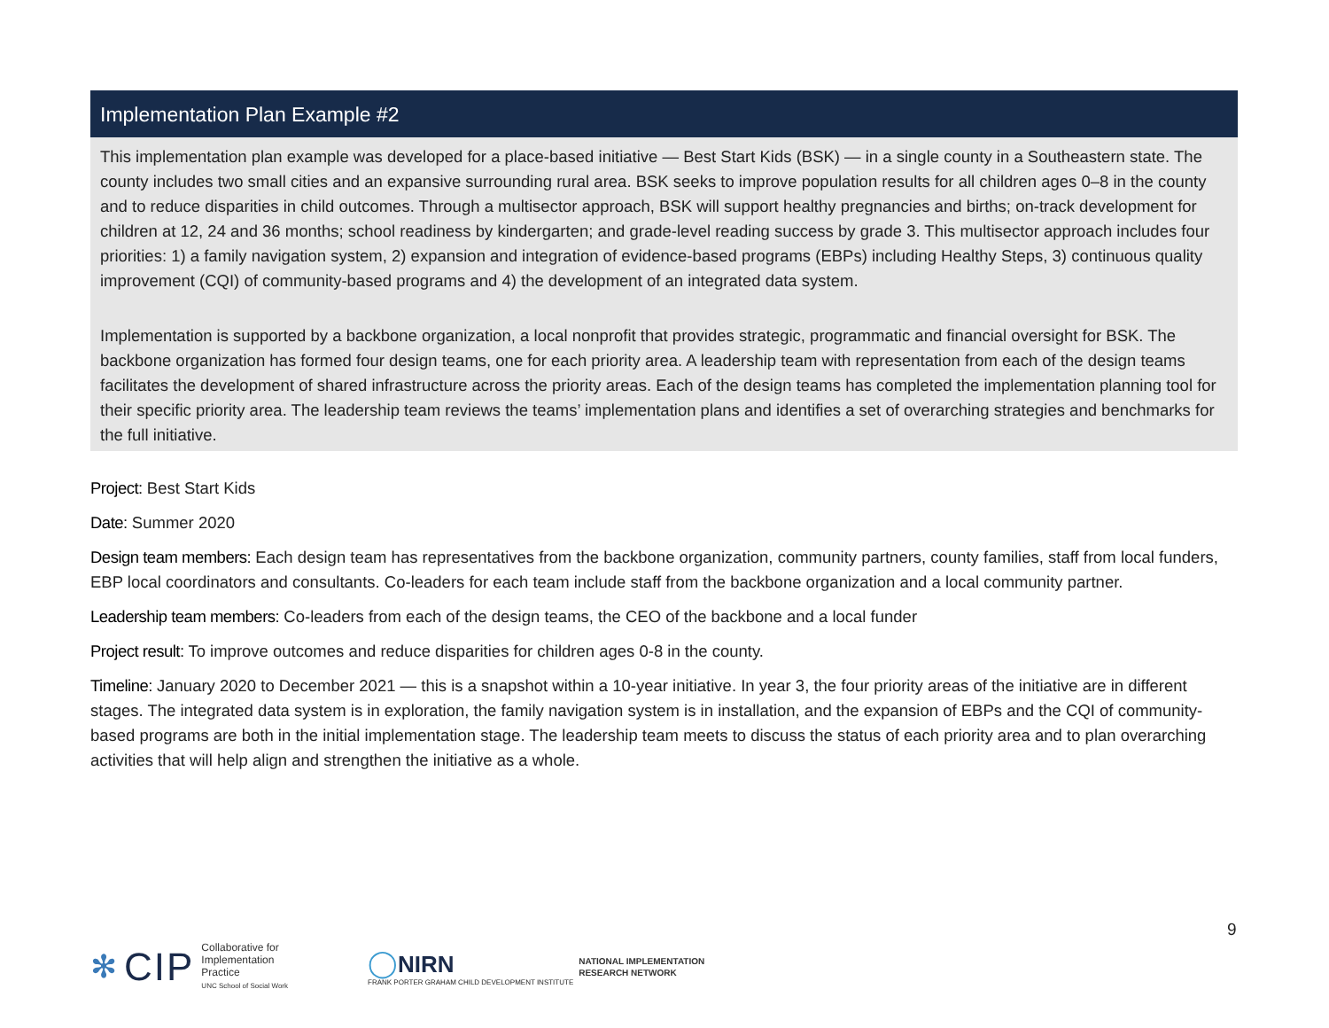Implementation Plan Example #2
This implementation plan example was developed for a place-based initiative — Best Start Kids (BSK) — in a single county in a Southeastern state. The county includes two small cities and an expansive surrounding rural area. BSK seeks to improve population results for all children ages 0–8 in the county and to reduce disparities in child outcomes. Through a multisector approach, BSK will support healthy pregnancies and births; on-track development for children at 12, 24 and 36 months; school readiness by kindergarten; and grade-level reading success by grade 3. This multisector approach includes four priorities: 1) a family navigation system, 2) expansion and integration of evidence-based programs (EBPs) including Healthy Steps, 3) continuous quality improvement (CQI) of community-based programs and 4) the development of an integrated data system.
Implementation is supported by a backbone organization, a local nonprofit that provides strategic, programmatic and financial oversight for BSK. The backbone organization has formed four design teams, one for each priority area. A leadership team with representation from each of the design teams facilitates the development of shared infrastructure across the priority areas. Each of the design teams has completed the implementation planning tool for their specific priority area. The leadership team reviews the teams’ implementation plans and identifies a set of overarching strategies and benchmarks for the full initiative.
Project: Best Start Kids
Date: Summer 2020
Design team members: Each design team has representatives from the backbone organization, community partners, county families, staff from local funders, EBP local coordinators and consultants. Co-leaders for each team include staff from the backbone organization and a local community partner.
Leadership team members: Co-leaders from each of the design teams, the CEO of the backbone and a local funder
Project result: To improve outcomes and reduce disparities for children ages 0-8 in the county.
Timeline: January 2020 to December 2021 — this is a snapshot within a 10-year initiative. In year 3, the four priority areas of the initiative are in different stages. The integrated data system is in exploration, the family navigation system is in installation, and the expansion of EBPs and the CQI of community-based programs are both in the initial implementation stage. The leadership team meets to discuss the status of each priority area and to plan overarching activities that will help align and strengthen the initiative as a whole.
9
✻ CIP
Collaborative for
Implementation
Practice
UNC School of Social Work
◯NIRN
FRANK PORTER GRAHAM CHILD DEVELOPMENT INSTITUTE
NATIONAL IMPLEMENTATION
RESEARCH NETWORK